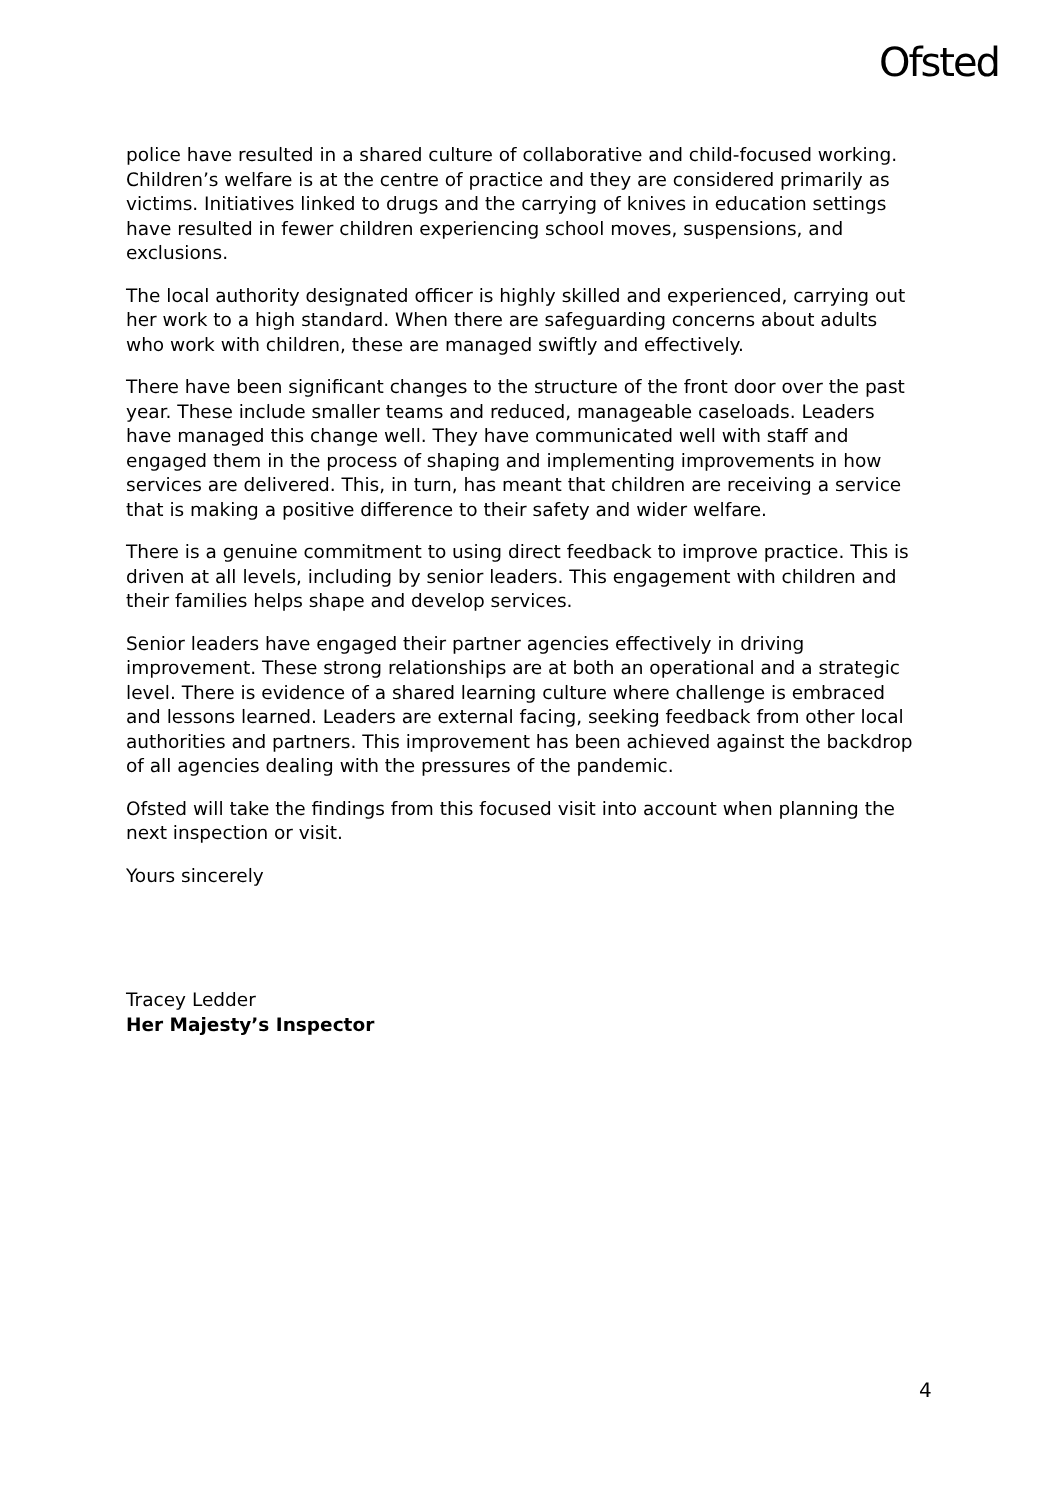Ofsted
police have resulted in a shared culture of collaborative and child-focused working. Children’s welfare is at the centre of practice and they are considered primarily as victims. Initiatives linked to drugs and the carrying of knives in education settings have resulted in fewer children experiencing school moves, suspensions, and exclusions.
The local authority designated officer is highly skilled and experienced, carrying out her work to a high standard. When there are safeguarding concerns about adults who work with children, these are managed swiftly and effectively.
There have been significant changes to the structure of the front door over the past year. These include smaller teams and reduced, manageable caseloads. Leaders have managed this change well. They have communicated well with staff and engaged them in the process of shaping and implementing improvements in how services are delivered. This, in turn, has meant that children are receiving a service that is making a positive difference to their safety and wider welfare.
There is a genuine commitment to using direct feedback to improve practice. This is driven at all levels, including by senior leaders. This engagement with children and their families helps shape and develop services.
Senior leaders have engaged their partner agencies effectively in driving improvement. These strong relationships are at both an operational and a strategic level. There is evidence of a shared learning culture where challenge is embraced and lessons learned. Leaders are external facing, seeking feedback from other local authorities and partners. This improvement has been achieved against the backdrop of all agencies dealing with the pressures of the pandemic.
Ofsted will take the findings from this focused visit into account when planning the next inspection or visit.
Yours sincerely
Tracey Ledder
Her Majesty’s Inspector
4